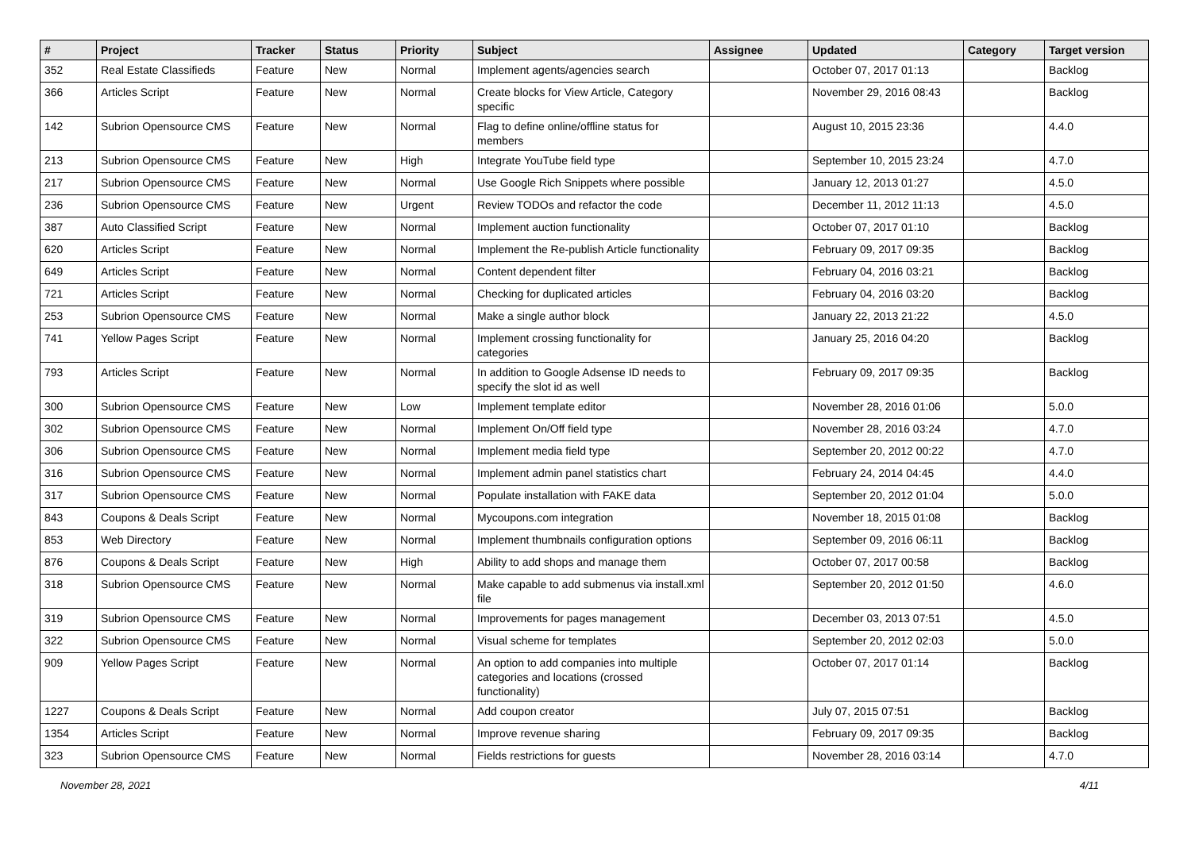| # | Project | Tracker | Status | Priority | Subject | Assignee | Updated | Category | Target version |
| --- | --- | --- | --- | --- | --- | --- | --- | --- | --- |
| 352 | Real Estate Classifieds | Feature | New | Normal | Implement agents/agencies search | | October 07, 2017 01:13 | | Backlog |
| 366 | Articles Script | Feature | New | Normal | Create blocks for View Article, Category specific | | November 29, 2016 08:43 | | Backlog |
| 142 | Subrion Opensource CMS | Feature | New | Normal | Flag to define online/offline status for members | | August 10, 2015 23:36 | | 4.4.0 |
| 213 | Subrion Opensource CMS | Feature | New | High | Integrate YouTube field type | | September 10, 2015 23:24 | | 4.7.0 |
| 217 | Subrion Opensource CMS | Feature | New | Normal | Use Google Rich Snippets where possible | | January 12, 2013 01:27 | | 4.5.0 |
| 236 | Subrion Opensource CMS | Feature | New | Urgent | Review TODOs and refactor the code | | December 11, 2012 11:13 | | 4.5.0 |
| 387 | Auto Classified Script | Feature | New | Normal | Implement auction functionality | | October 07, 2017 01:10 | | Backlog |
| 620 | Articles Script | Feature | New | Normal | Implement the Re-publish Article functionality | | February 09, 2017 09:35 | | Backlog |
| 649 | Articles Script | Feature | New | Normal | Content dependent filter | | February 04, 2016 03:21 | | Backlog |
| 721 | Articles Script | Feature | New | Normal | Checking for duplicated articles | | February 04, 2016 03:20 | | Backlog |
| 253 | Subrion Opensource CMS | Feature | New | Normal | Make a single author block | | January 22, 2013 21:22 | | 4.5.0 |
| 741 | Yellow Pages Script | Feature | New | Normal | Implement crossing functionality for categories | | January 25, 2016 04:20 | | Backlog |
| 793 | Articles Script | Feature | New | Normal | In addition to Google Adsense ID needs to specify the slot id as well | | February 09, 2017 09:35 | | Backlog |
| 300 | Subrion Opensource CMS | Feature | New | Low | Implement template editor | | November 28, 2016 01:06 | | 5.0.0 |
| 302 | Subrion Opensource CMS | Feature | New | Normal | Implement On/Off field type | | November 28, 2016 03:24 | | 4.7.0 |
| 306 | Subrion Opensource CMS | Feature | New | Normal | Implement media field type | | September 20, 2012 00:22 | | 4.7.0 |
| 316 | Subrion Opensource CMS | Feature | New | Normal | Implement admin panel statistics chart | | February 24, 2014 04:45 | | 4.4.0 |
| 317 | Subrion Opensource CMS | Feature | New | Normal | Populate installation with FAKE data | | September 20, 2012 01:04 | | 5.0.0 |
| 843 | Coupons & Deals Script | Feature | New | Normal | Mycoupons.com integration | | November 18, 2015 01:08 | | Backlog |
| 853 | Web Directory | Feature | New | Normal | Implement thumbnails configuration options | | September 09, 2016 06:11 | | Backlog |
| 876 | Coupons & Deals Script | Feature | New | High | Ability to add shops and manage them | | October 07, 2017 00:58 | | Backlog |
| 318 | Subrion Opensource CMS | Feature | New | Normal | Make capable to add submenus via install.xml file | | September 20, 2012 01:50 | | 4.6.0 |
| 319 | Subrion Opensource CMS | Feature | New | Normal | Improvements for pages management | | December 03, 2013 07:51 | | 4.5.0 |
| 322 | Subrion Opensource CMS | Feature | New | Normal | Visual scheme for templates | | September 20, 2012 02:03 | | 5.0.0 |
| 909 | Yellow Pages Script | Feature | New | Normal | An option to add companies into multiple categories and locations (crossed functionality) | | October 07, 2017 01:14 | | Backlog |
| 1227 | Coupons & Deals Script | Feature | New | Normal | Add coupon creator | | July 07, 2015 07:51 | | Backlog |
| 1354 | Articles Script | Feature | New | Normal | Improve revenue sharing | | February 09, 2017 09:35 | | Backlog |
| 323 | Subrion Opensource CMS | Feature | New | Normal | Fields restrictions for guests | | November 28, 2016 03:14 | | 4.7.0 |
November 28, 2021 4/11